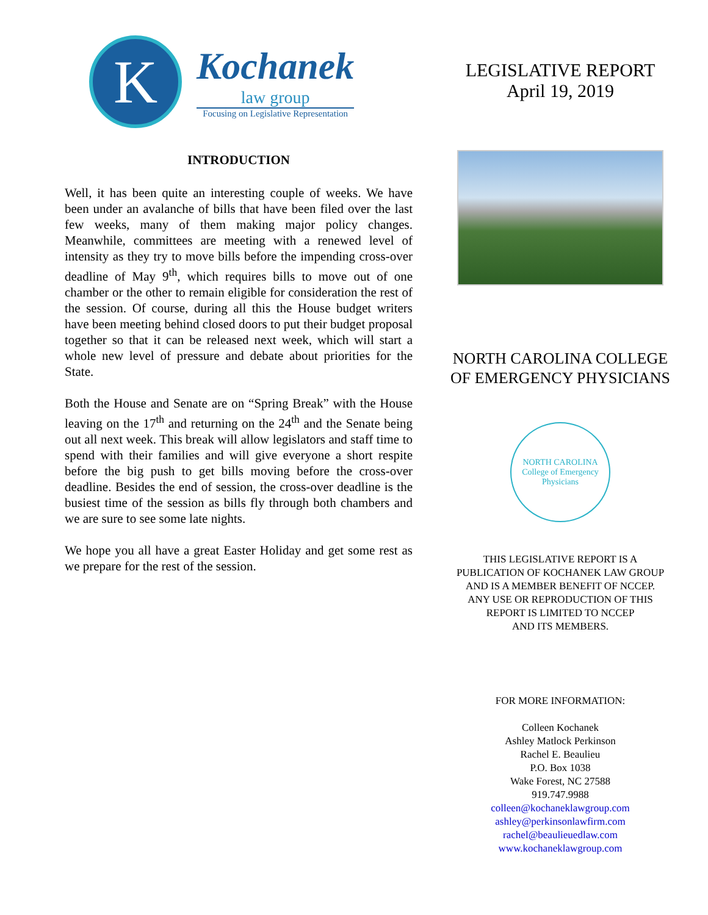K
Kochanek
law group
Focusing on Legislative Representation
INTRODUCTION
Well, it has been quite an interesting couple of weeks. We have been under an avalanche of bills that have been filed over the last few weeks, many of them making major policy changes. Meanwhile, committees are meeting with a renewed level of intensity as they try to move bills before the impending cross-over deadline of May 9<sup>th</sup>, which requires bills to move out of one chamber or the other to remain eligible for consideration the rest of the session. Of course, during all this the House budget writers have been meeting behind closed doors to put their budget proposal together so that it can be released next week, which will start a whole new level of pressure and debate about priorities for the State.
Both the House and Senate are on “Spring Break” with the House leaving on the 17<sup>th</sup> and returning on the 24<sup>th</sup> and the Senate being out all next week. This break will allow legislators and staff time to spend with their families and will give everyone a short respite before the big push to get bills moving before the cross-over deadline. Besides the end of session, the cross-over deadline is the busiest time of the session as bills fly through both chambers and we are sure to see some late nights.
We hope you all have a great Easter Holiday and get some rest as we prepare for the rest of the session.
LEGISLATIVE REPORT
April 19, 2019
NORTH CAROLINA COLLEGE
OF EMERGENCY PHYSICIANS
NORTH CAROLINA
College of Emergency Physicians
THIS LEGISLATIVE REPORT IS A
PUBLICATION OF KOCHANEK LAW GROUP
AND IS A MEMBER BENEFIT OF NCCEP.
ANY USE OR REPRODUCTION OF THIS
REPORT IS LIMITED TO NCCEP
AND ITS MEMBERS.
FOR MORE INFORMATION:
Colleen Kochanek
Ashley Matlock Perkinson
Rachel E. Beaulieu
P.O. Box 1038
Wake Forest, NC 27588
919.747.9988
colleen@kochaneklawgroup.com
ashley@perkinsonlawfirm.com
rachel@beaulieuedlaw.com
www.kochaneklawgroup.com